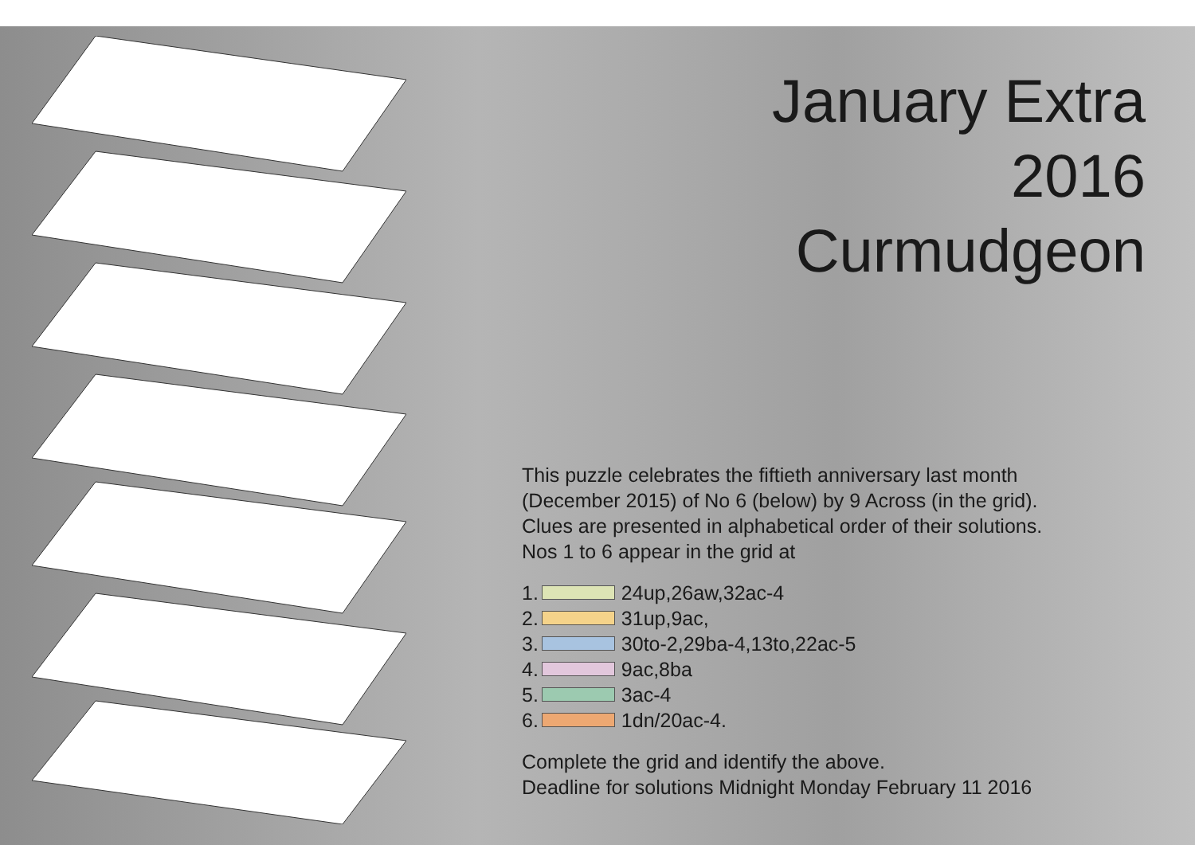January Extra
2016
Curmudgeon
This puzzle celebrates the fiftieth anniversary last month
(December 2015) of No 6 (below) by 9 Across (in the grid).
Clues are presented in alphabetical order of their solutions.
Nos 1 to 6 appear in the grid at
1. 24up,26aw,32ac-4
2. 31up,9ac,
3. 30to-2,29ba-4,13to,22ac-5
4. 9ac,8ba
5. 3ac-4
6. 1dn/20ac-4.
Complete the grid and identify the above.
Deadline for solutions Midnight Monday February 11 2016